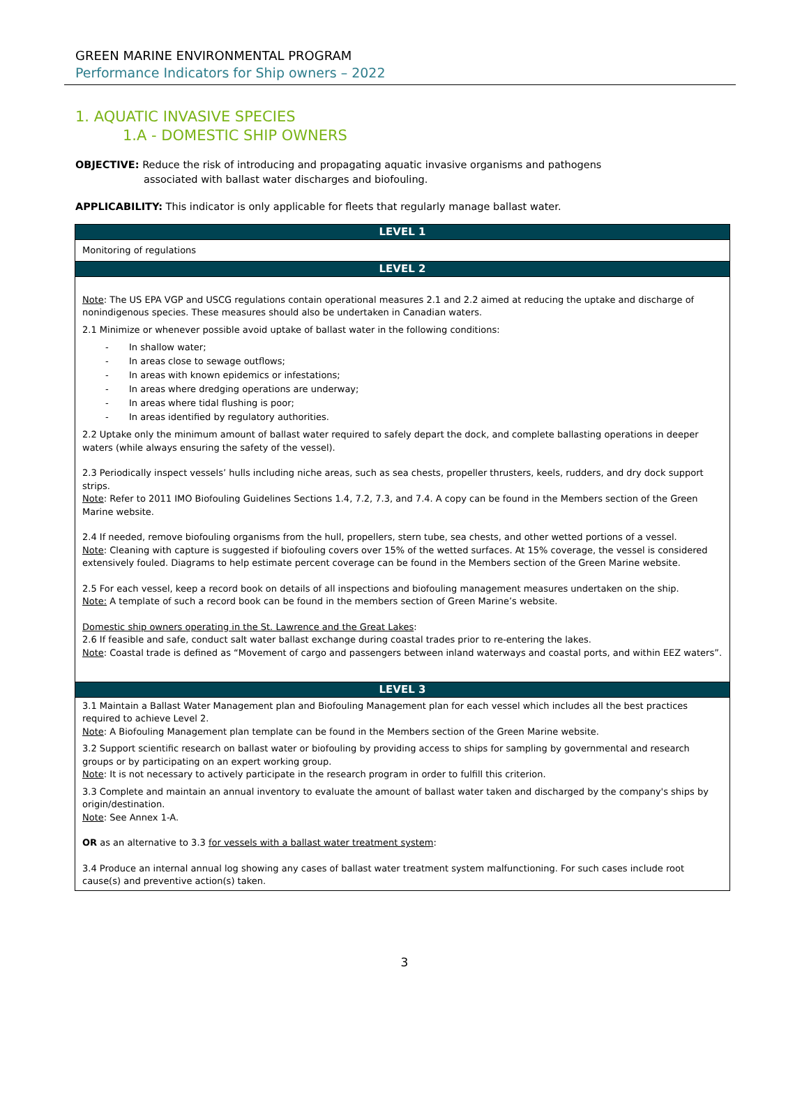GREEN MARINE ENVIRONMENTAL PROGRAM
Performance Indicators for Ship owners – 2022
1. AQUATIC INVASIVE SPECIES
1.A - DOMESTIC SHIP OWNERS
OBJECTIVE: Reduce the risk of introducing and propagating aquatic invasive organisms and pathogens
associated with ballast water discharges and biofouling.
APPLICABILITY: This indicator is only applicable for fleets that regularly manage ballast water.
| LEVEL 1 |
| --- |
| Monitoring of regulations |
| LEVEL 2 |
| Note : The US EPA VGP and USCG regulations contain operational measures 2.1 and 2.2 aimed at reducing the uptake and discharge of nonindigenous species. These measures should also be undertaken in Canadian waters. 2.1 Minimize or whenever possible avoid uptake of ballast water in the following conditions: - In shallow water; - In areas close to sewage outflows; - In areas with known epidemics or infestations; - In areas where dredging operations are underway; - In areas where tidal flushing is poor; - In areas identified by regulatory authorities. 2.2 Uptake only the minimum amount of ballast water required to safely depart the dock, and complete ballasting operations in deeper waters (while always ensuring the safety of the vessel). 2.3 Periodically inspect vessels’ hulls including niche areas, such as sea chests, propeller thrusters, keels, rudders, and dry dock support strips. Note : Refer to 2011 IMO Biofouling Guidelines Sections 1.4, 7.2, 7.3, and 7.4. A copy can be found in the Members section of the Green Marine website. 2.4 If needed, remove biofouling organisms from the hull, propellers, stern tube, sea chests, and other wetted portions of a vessel. Note : Cleaning with capture is suggested if biofouling covers over 15% of the wetted surfaces. At 15% coverage, the vessel is considered extensively fouled. Diagrams to help estimate percent coverage can be found in the Members section of the Green Marine website. 2.5 For each vessel, keep a record book on details of all inspections and biofouling management measures undertaken on the ship. Note: A template of such a record book can be found in the members section of Green Marine’s website. Domestic ship owners operating in the St. Lawrence and the Great Lakes : 2.6 If feasible and safe, conduct salt water ballast exchange during coastal trades prior to re-entering the lakes. Note : Coastal trade is defined as “Movement of cargo and passengers between inland waterways and coastal ports, and within EEZ waters”. |
| LEVEL 3 |
| 3.1 Maintain a Ballast Water Management plan and Biofouling Management plan for each vessel which includes all the best practices required to achieve Level 2. Note : A Biofouling Management plan template can be found in the Members section of the Green Marine website. 3.2 Support scientific research on ballast water or biofouling by providing access to ships for sampling by governmental and research groups or by participating on an expert working group. Note : It is not necessary to actively participate in the research program in order to fulfill this criterion. 3.3 Complete and maintain an annual inventory to evaluate the amount of ballast water taken and discharged by the company's ships by origin/destination. Note : See Annex 1-A. OR as an alternative to 3.3 for vessels with a ballast water treatment system : 3.4 Produce an internal annual log showing any cases of ballast water treatment system malfunctioning. For such cases include root cause(s) and preventive action(s) taken. |
3